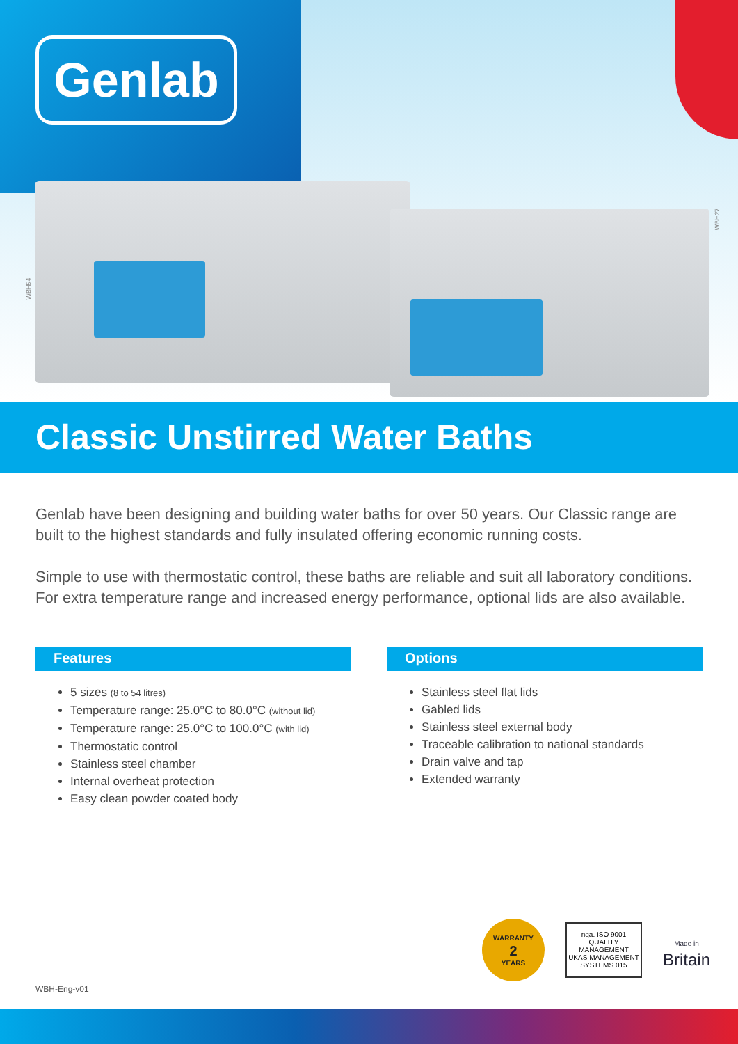Genlab
WBH54
WBH27
Classic Unstirred Water Baths
Genlab have been designing and building water baths for over 50 years. Our Classic range are built to the highest standards and fully insulated offering economic running costs.
Simple to use with thermostatic control, these baths are reliable and suit all laboratory conditions. For extra temperature range and increased energy performance, optional lids are also available.
Features
5 sizes (8 to 54 litres)
Temperature range: 25.0°C to 80.0°C (without lid)
Temperature range: 25.0°C to 100.0°C (with lid)
Thermostatic control
Stainless steel chamber
Internal overheat protection
Easy clean powder coated body
Options
Stainless steel flat lids
Gabled lids
Stainless steel external body
Traceable calibration to national standards
Drain valve and tap
Extended warranty
WBH-Eng-v01
WARRANTY
2
YEARS
nqa. ISO 9001
QUALITY MANAGEMENT
UKAS MANAGEMENT SYSTEMS 015
Made in
Britain